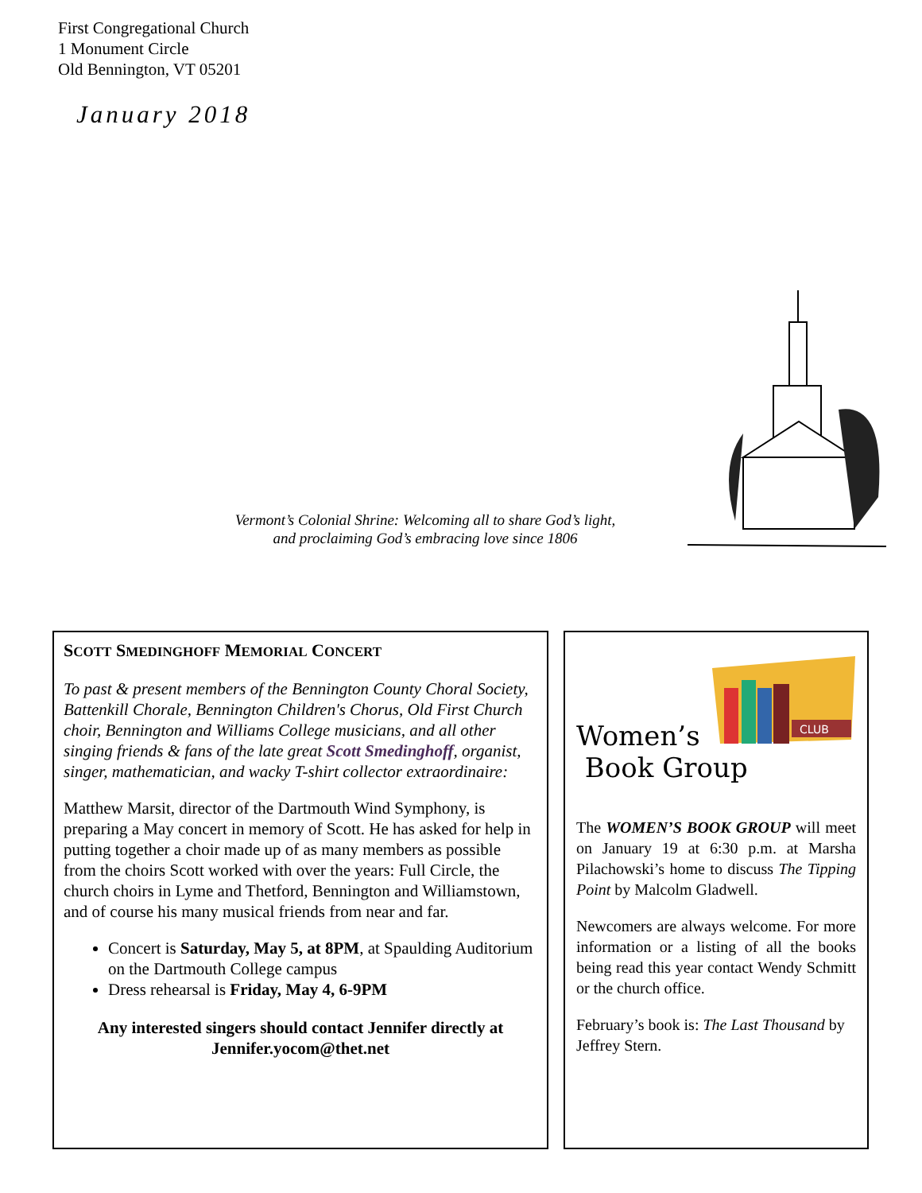First Congregational Church
1 Monument Circle
Old Bennington, VT 05201
January 2018
Vermont’s Colonial Shrine: Welcoming all to share God’s light,
and proclaiming God’s embracing love since 1806
SCOTT SMEDINGHOFF MEMORIAL CONCERT
To past & present members of the Bennington County Choral Society, Battenkill Chorale, Bennington Children's Chorus, Old First Church choir, Bennington and Williams College musicians, and all other singing friends & fans of the late great Scott Smedinghoff, organist, singer, mathematician, and wacky T-shirt collector extraordinaire:
Matthew Marsit, director of the Dartmouth Wind Symphony, is preparing a May concert in memory of Scott. He has asked for help in putting together a choir made up of as many members as possible from the choirs Scott worked with over the years: Full Circle, the church choirs in Lyme and Thetford, Bennington and Williamstown, and of course his many musical friends from near and far.
Concert is Saturday, May 5, at 8PM, at Spaulding Auditorium on the Dartmouth College campus
Dress rehearsal is Friday, May 4, 6-9PM
Any interested singers should contact Jennifer directly at Jennifer.yocom@thet.net
CLUB
Women’s
Book Group
The WOMEN’S BOOK GROUP will meet on January 19 at 6:30 p.m. at Marsha Pilachowski’s home to discuss The Tipping Point by Malcolm Gladwell.
Newcomers are always welcome. For more information or a listing of all the books being read this year contact Wendy Schmitt or the church office.
February’s book is: The Last Thousand by Jeffrey Stern.